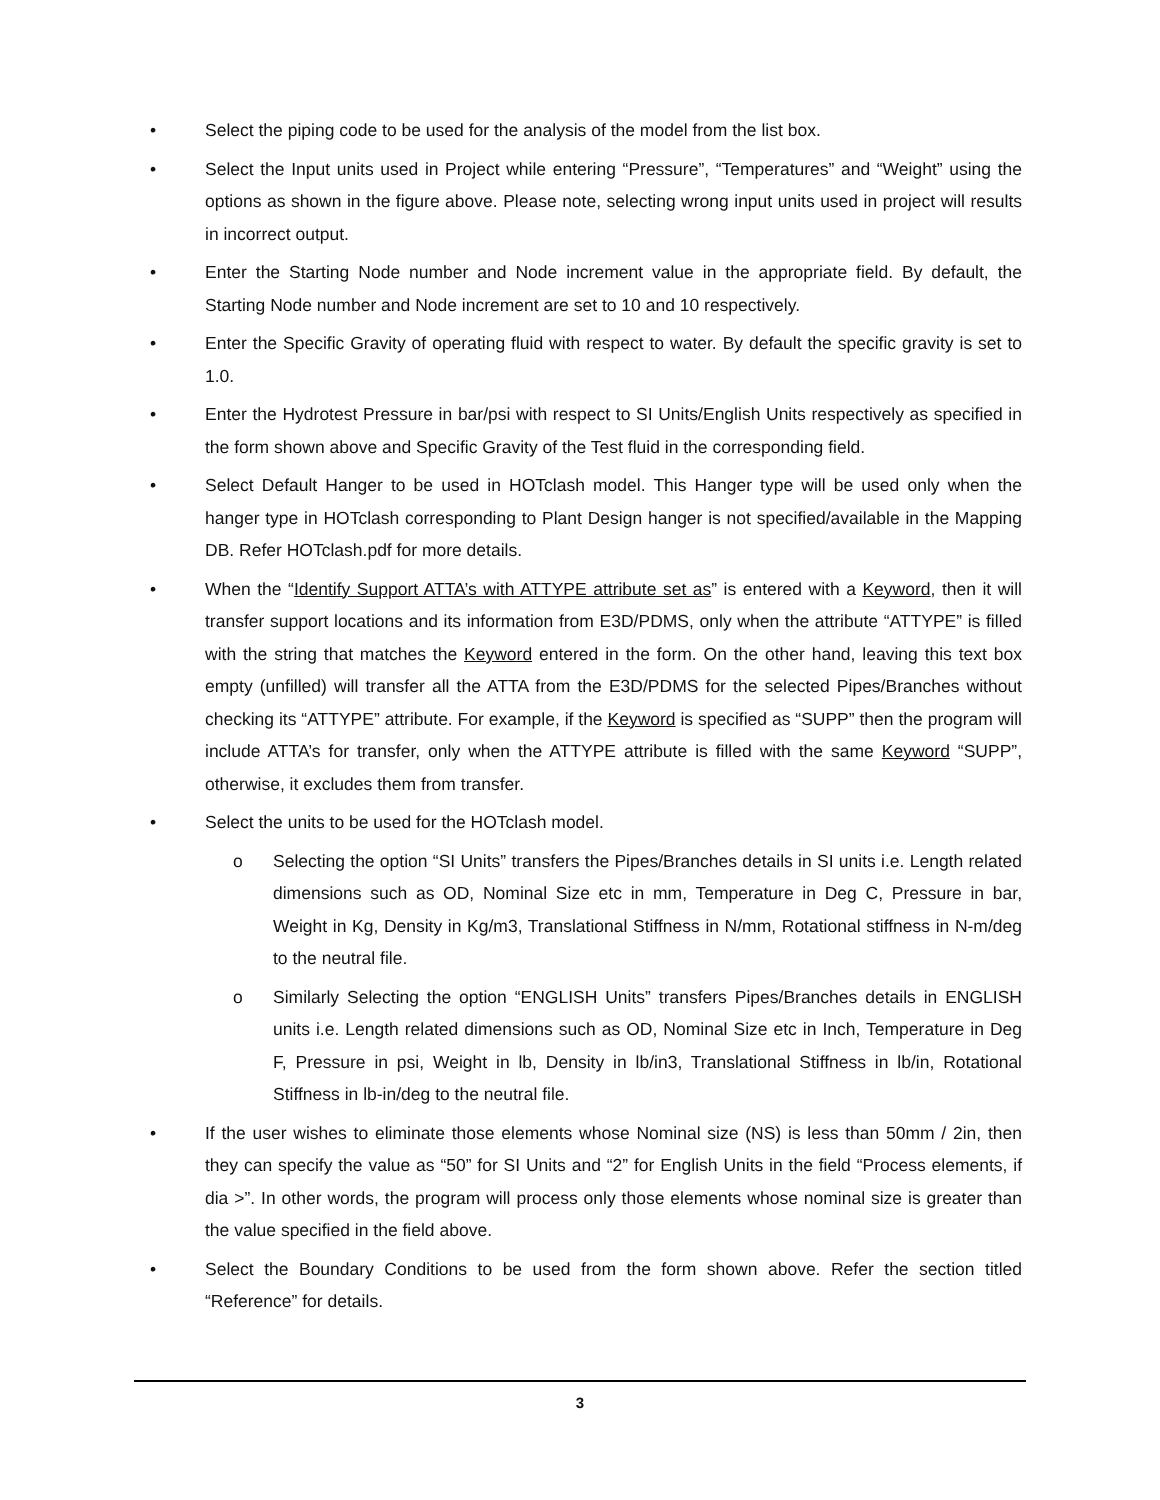• Select the piping code to be used for the analysis of the model from the list box.
• Select the Input units used in Project while entering “Pressure”, “Temperatures” and “Weight” using the options as shown in the figure above. Please note, selecting wrong input units used in project will results in incorrect output.
• Enter the Starting Node number and Node increment value in the appropriate field. By default, the Starting Node number and Node increment are set to 10 and 10 respectively.
• Enter the Specific Gravity of operating fluid with respect to water. By default the specific gravity is set to 1.0.
• Enter the Hydrotest Pressure in bar/psi with respect to SI Units/English Units respectively as specified in the form shown above and Specific Gravity of the Test fluid in the corresponding field.
• Select Default Hanger to be used in HOTclash model. This Hanger type will be used only when the hanger type in HOTclash corresponding to Plant Design hanger is not specified/available in the Mapping DB. Refer HOTclash.pdf for more details.
• When the “Identify Support ATTA’s with ATTYPE attribute set as” is entered with a Keyword, then it will transfer support locations and its information from E3D/PDMS, only when the attribute “ATTYPE” is filled with the string that matches the Keyword entered in the form. On the other hand, leaving this text box empty (unfilled) will transfer all the ATTA from the E3D/PDMS for the selected Pipes/Branches without checking its “ATTYPE” attribute. For example, if the Keyword is specified as “SUPP” then the program will include ATTA’s for transfer, only when the ATTYPE attribute is filled with the same Keyword “SUPP”, otherwise, it excludes them from transfer.
• Select the units to be used for the HOTclash model.
o Selecting the option “SI Units” transfers the Pipes/Branches details in SI units i.e. Length related dimensions such as OD, Nominal Size etc in mm, Temperature in Deg C, Pressure in bar, Weight in Kg, Density in Kg/m3, Translational Stiffness in N/mm, Rotational stiffness in N-m/deg to the neutral file.
o Similarly Selecting the option “ENGLISH Units” transfers Pipes/Branches details in ENGLISH units i.e. Length related dimensions such as OD, Nominal Size etc in Inch, Temperature in Deg F, Pressure in psi, Weight in lb, Density in lb/in3, Translational Stiffness in lb/in, Rotational Stiffness in lb-in/deg to the neutral file.
• If the user wishes to eliminate those elements whose Nominal size (NS) is less than 50mm / 2in, then they can specify the value as “50” for SI Units and “2” for English Units in the field “Process elements, if dia >”. In other words, the program will process only those elements whose nominal size is greater than the value specified in the field above.
• Select the Boundary Conditions to be used from the form shown above. Refer the section titled “Reference” for details.
3